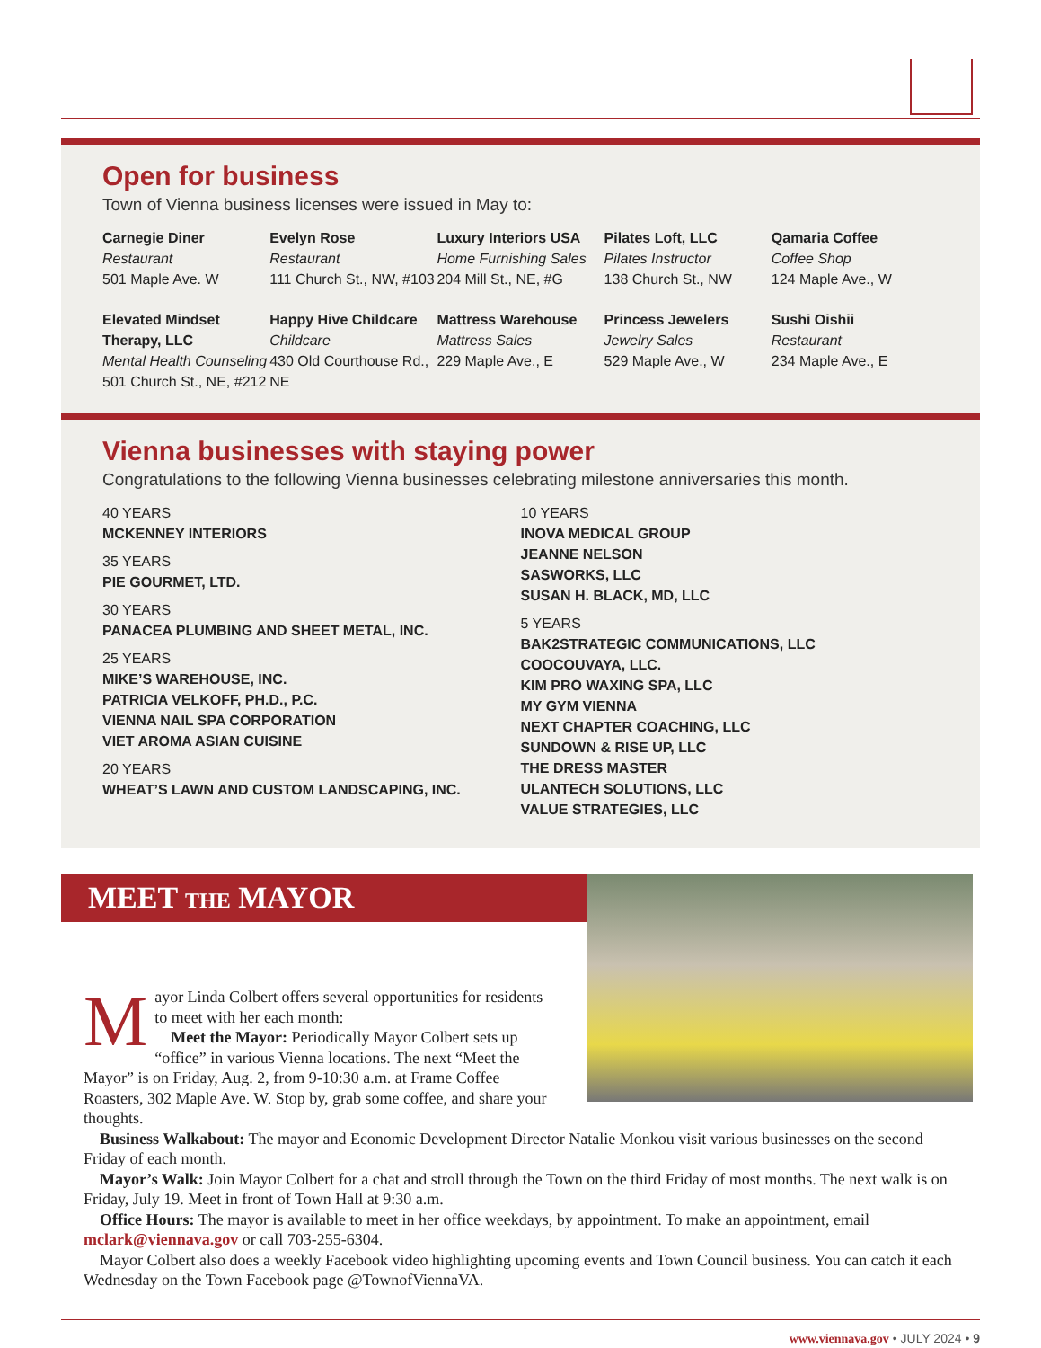Open for business
Town of Vienna business licenses were issued in May to:
Carnegie Diner
Restaurant
501 Maple Ave. W
Evelyn Rose
Restaurant
111 Church St., NW, #103
Luxury Interiors USA
Home Furnishing Sales
204 Mill St., NE, #G
Pilates Loft, LLC
Pilates Instructor
138 Church St., NW
Qamaria Coffee
Coffee Shop
124 Maple Ave., W
Elevated Mindset Therapy, LLC
Mental Health Counseling
501 Church St., NE, #212
Happy Hive Childcare
Childcare
430 Old Courthouse Rd., NE
Mattress Warehouse
Mattress Sales
229 Maple Ave., E
Princess Jewelers
Jewelry Sales
529 Maple Ave., W
Sushi Oishii
Restaurant
234 Maple Ave., E
Vienna businesses with staying power
Congratulations to the following Vienna businesses celebrating milestone anniversaries this month.
40 YEARS
MCKENNEY INTERIORS
35 YEARS
PIE GOURMET, LTD.
30 YEARS
PANACEA PLUMBING AND SHEET METAL, INC.
25 YEARS
MIKE’S WAREHOUSE, INC.
PATRICIA VELKOFF, PH.D., P.C.
VIENNA NAIL SPA CORPORATION
VIET AROMA ASIAN CUISINE
20 YEARS
WHEAT’S LAWN AND CUSTOM LANDSCAPING, INC.
10 YEARS
INOVA MEDICAL GROUP
JEANNE NELSON
SASWORKS, LLC
SUSAN H. BLACK, MD, LLC
5 YEARS
BAK2STRATEGIC COMMUNICATIONS, LLC
COOCOUVAYA, LLC.
KIM PRO WAXING SPA, LLC
MY GYM VIENNA
NEXT CHAPTER COACHING, LLC
SUNDOWN & RISE UP, LLC
THE DRESS MASTER
ULANTECH SOLUTIONS, LLC
VALUE STRATEGIES, LLC
MEET THE MAYOR
Mayor Linda Colbert offers several opportunities for residents to meet with her each month:
Meet the Mayor: Periodically Mayor Colbert sets up “office” in various Vienna locations. The next “Meet the Mayor” is on Friday, Aug. 2, from 9-10:30 a.m. at Frame Coffee Roasters, 302 Maple Ave. W. Stop by, grab some coffee, and share your thoughts.
Business Walkabout: The mayor and Economic Development Director Natalie Monkou visit various businesses on the second Friday of each month.
Mayor’s Walk: Join Mayor Colbert for a chat and stroll through the Town on the third Friday of most months. The next walk is on Friday, July 19. Meet in front of Town Hall at 9:30 a.m.
Office Hours: The mayor is available to meet in her office weekdays, by appointment. To make an appointment, email mclark@viennava.gov or call 703-255-6304.
Mayor Colbert also does a weekly Facebook video highlighting upcoming events and Town Council business. You can catch it each Wednesday on the Town Facebook page @TownofViennaVA.
www.viennava.gov • JULY 2024 • 9